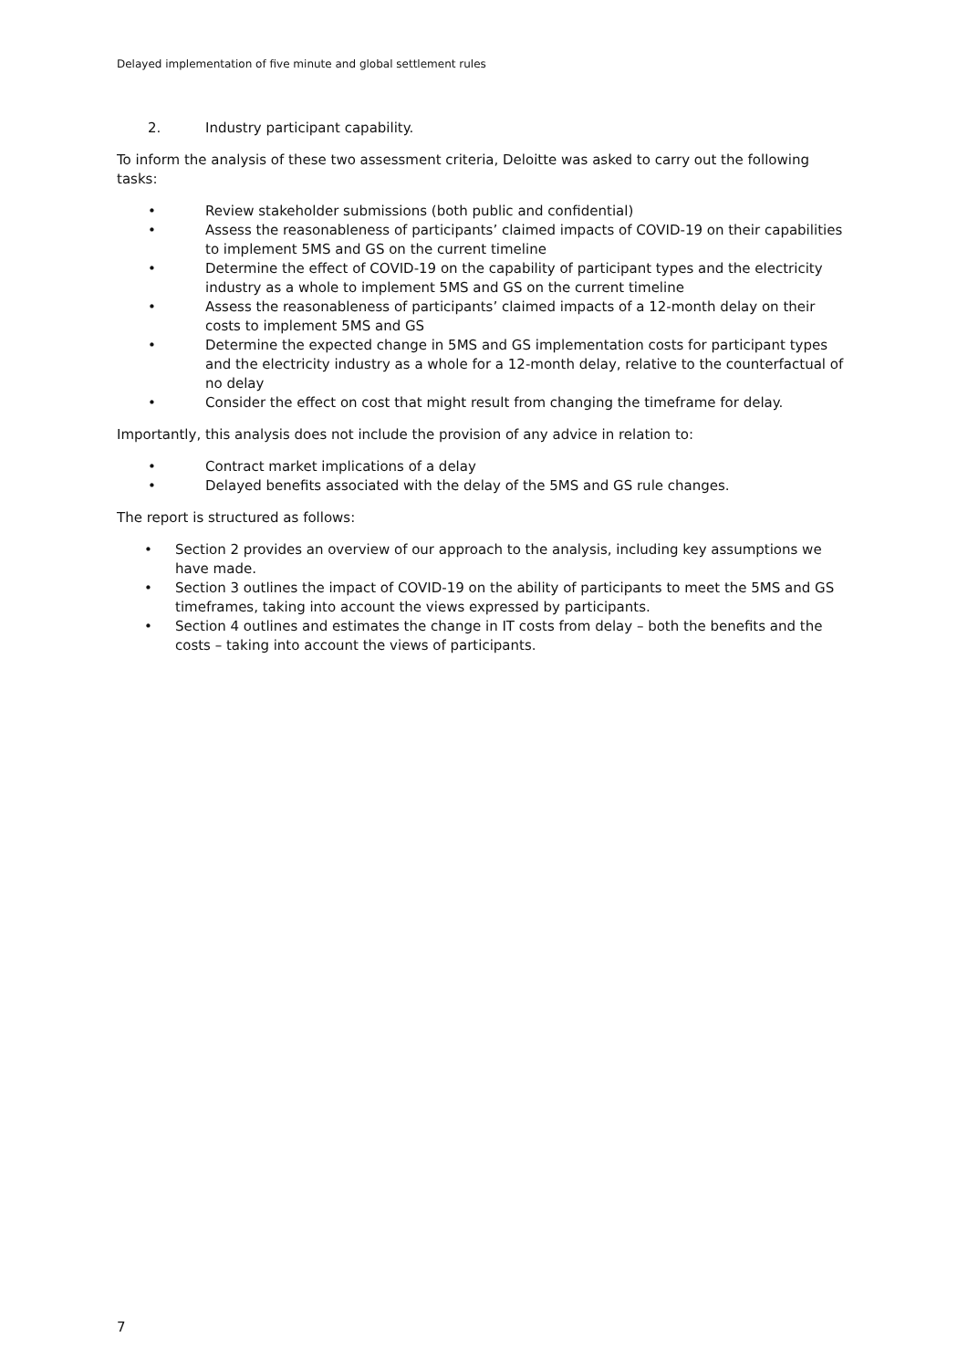Delayed implementation of five minute and global settlement rules
2. Industry participant capability.
To inform the analysis of these two assessment criteria, Deloitte was asked to carry out the following tasks:
• Review stakeholder submissions (both public and confidential)
• Assess the reasonableness of participants’ claimed impacts of COVID-19 on their capabilities to implement 5MS and GS on the current timeline
• Determine the effect of COVID-19 on the capability of participant types and the electricity industry as a whole to implement 5MS and GS on the current timeline
• Assess the reasonableness of participants’ claimed impacts of a 12-month delay on their costs to implement 5MS and GS
• Determine the expected change in 5MS and GS implementation costs for participant types and the electricity industry as a whole for a 12-month delay, relative to the counterfactual of no delay
• Consider the effect on cost that might result from changing the timeframe for delay.
Importantly, this analysis does not include the provision of any advice in relation to:
• Contract market implications of a delay
• Delayed benefits associated with the delay of the 5MS and GS rule changes.
The report is structured as follows:
• Section 2 provides an overview of our approach to the analysis, including key assumptions we have made.
• Section 3 outlines the impact of COVID-19 on the ability of participants to meet the 5MS and GS timeframes, taking into account the views expressed by participants.
• Section 4 outlines and estimates the change in IT costs from delay – both the benefits and the costs – taking into account the views of participants.
7